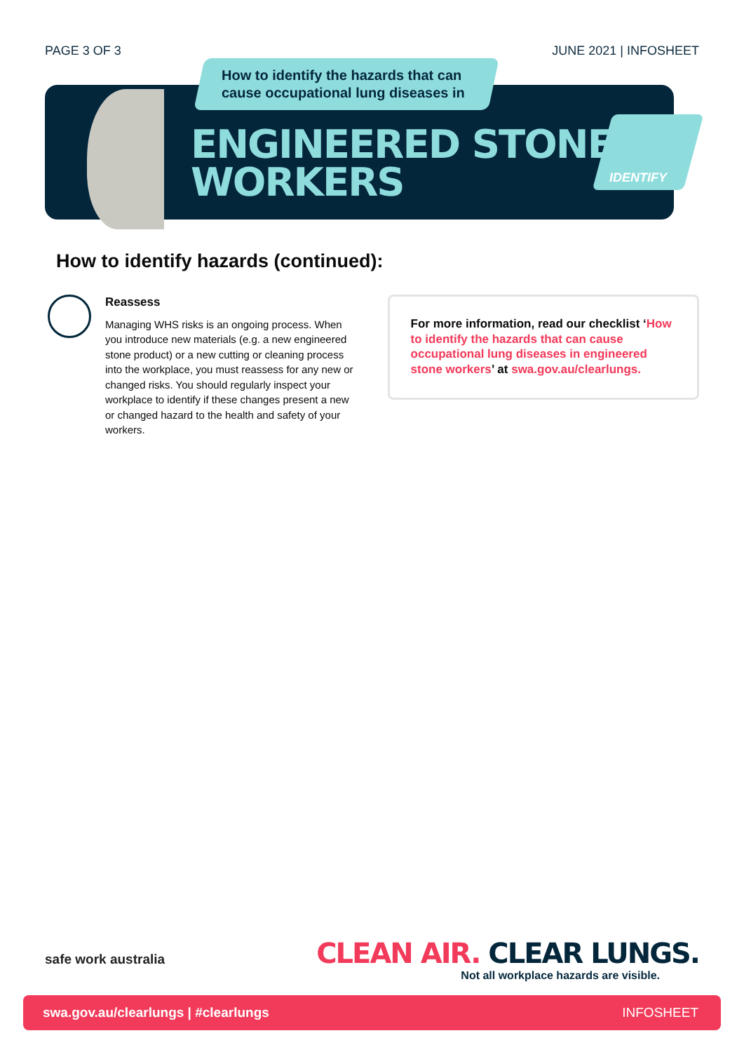PAGE 3 OF 3 JUNE 2021 | INFOSHEET
How to identify the hazards that can
cause occupational lung diseases in
ENGINEERED STONE
WORKERS
IDENTIFY
How to identify hazards (continued):
Reassess
Managing WHS risks is an ongoing process. When you introduce new materials (e.g. a new engineered stone product) or a new cutting or cleaning process into the workplace, you must reassess for any new or changed risks. You should regularly inspect your workplace to identify if these changes present a new or changed hazard to the health and safety of your workers.
For more information, read our checklist ‘How to identify the hazards that can cause occupational lung diseases in engineered stone workers’ at swa.gov.au/clearlungs.
safe work australia
CLEAN AIR. CLEAR LUNGS.
Not all workplace hazards are visible.
swa.gov.au/clearlungs | #clearlungs INFOSHEET